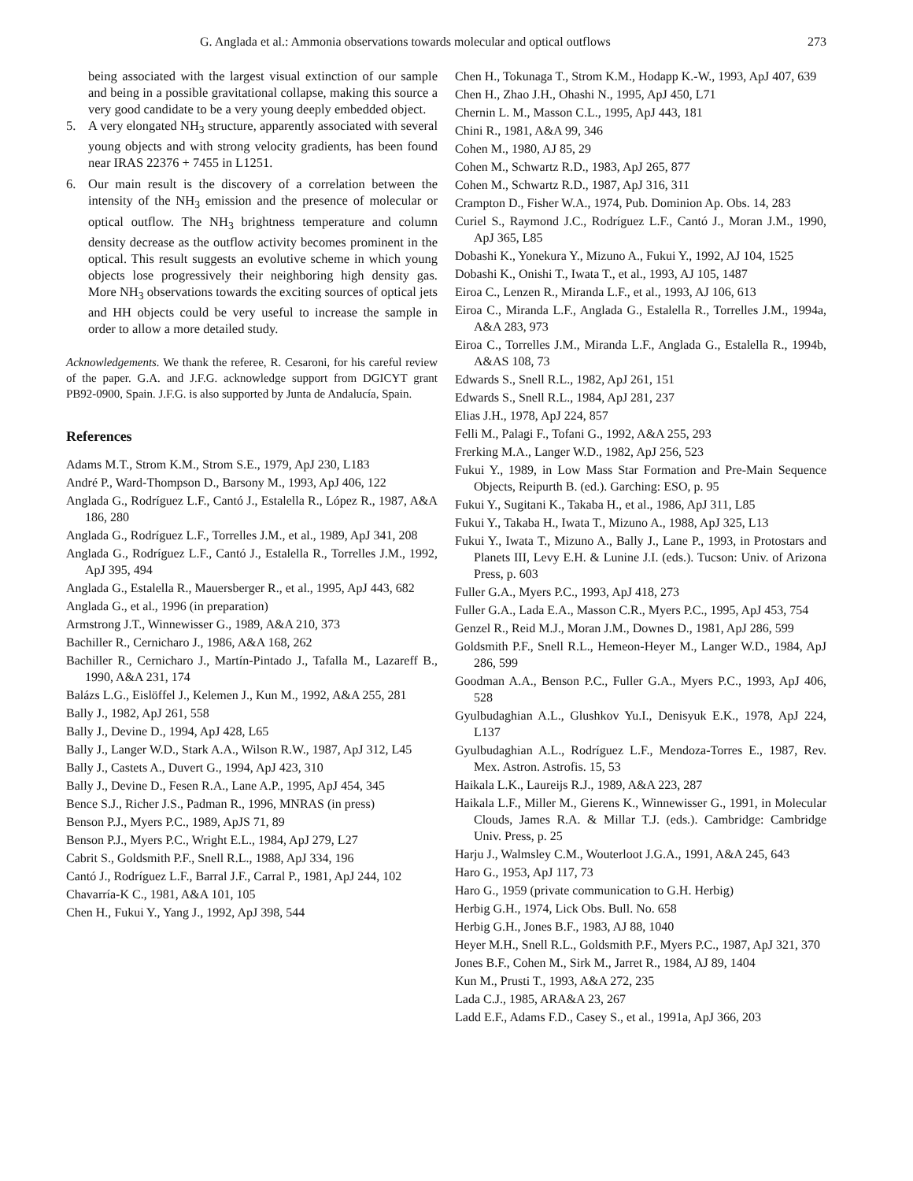G. Anglada et al.: Ammonia observations towards molecular and optical outflows 273
being associated with the largest visual extinction of our sample and being in a possible gravitational collapse, making this source a very good candidate to be a very young deeply embedded object.
5. A very elongated NH<sub>3</sub> structure, apparently associated with several young objects and with strong velocity gradients, has been found near IRAS 22376 + 7455 in L1251.
6. Our main result is the discovery of a correlation between the intensity of the NH<sub>3</sub> emission and the presence of molecular or optical outflow. The NH<sub>3</sub> brightness temperature and column density decrease as the outflow activity becomes prominent in the optical. This result suggests an evolutive scheme in which young objects lose progressively their neighboring high density gas. More NH<sub>3</sub> observations towards the exciting sources of optical jets and HH objects could be very useful to increase the sample in order to allow a more detailed study.
Acknowledgements. We thank the referee, R. Cesaroni, for his careful review of the paper. G.A. and J.F.G. acknowledge support from DGICYT grant PB92-0900, Spain. J.F.G. is also supported by Junta de Andalucía, Spain.
References
Adams M.T., Strom K.M., Strom S.E., 1979, ApJ 230, L183
André P., Ward-Thompson D., Barsony M., 1993, ApJ 406, 122
Anglada G., Rodríguez L.F., Cantó J., Estalella R., López R., 1987, A&A 186, 280
Anglada G., Rodríguez L.F., Torrelles J.M., et al., 1989, ApJ 341, 208
Anglada G., Rodríguez L.F., Cantó J., Estalella R., Torrelles J.M., 1992, ApJ 395, 494
Anglada G., Estalella R., Mauersberger R., et al., 1995, ApJ 443, 682
Anglada G., et al., 1996 (in preparation)
Armstrong J.T., Winnewisser G., 1989, A&A 210, 373
Bachiller R., Cernicharo J., 1986, A&A 168, 262
Bachiller R., Cernicharo J., Martín-Pintado J., Tafalla M., Lazareff B., 1990, A&A 231, 174
Balázs L.G., Eislöffel J., Kelemen J., Kun M., 1992, A&A 255, 281
Bally J., 1982, ApJ 261, 558
Bally J., Devine D., 1994, ApJ 428, L65
Bally J., Langer W.D., Stark A.A., Wilson R.W., 1987, ApJ 312, L45
Bally J., Castets A., Duvert G., 1994, ApJ 423, 310
Bally J., Devine D., Fesen R.A., Lane A.P., 1995, ApJ 454, 345
Bence S.J., Richer J.S., Padman R., 1996, MNRAS (in press)
Benson P.J., Myers P.C., 1989, ApJS 71, 89
Benson P.J., Myers P.C., Wright E.L., 1984, ApJ 279, L27
Cabrit S., Goldsmith P.F., Snell R.L., 1988, ApJ 334, 196
Cantó J., Rodríguez L.F., Barral J.F., Carral P., 1981, ApJ 244, 102
Chavarría-K C., 1981, A&A 101, 105
Chen H., Fukui Y., Yang J., 1992, ApJ 398, 544
Chen H., Tokunaga T., Strom K.M., Hodapp K.-W., 1993, ApJ 407, 639
Chen H., Zhao J.H., Ohashi N., 1995, ApJ 450, L71
Chernin L. M., Masson C.L., 1995, ApJ 443, 181
Chini R., 1981, A&A 99, 346
Cohen M., 1980, AJ 85, 29
Cohen M., Schwartz R.D., 1983, ApJ 265, 877
Cohen M., Schwartz R.D., 1987, ApJ 316, 311
Crampton D., Fisher W.A., 1974, Pub. Dominion Ap. Obs. 14, 283
Curiel S., Raymond J.C., Rodríguez L.F., Cantó J., Moran J.M., 1990, ApJ 365, L85
Dobashi K., Yonekura Y., Mizuno A., Fukui Y., 1992, AJ 104, 1525
Dobashi K., Onishi T., Iwata T., et al., 1993, AJ 105, 1487
Eiroa C., Lenzen R., Miranda L.F., et al., 1993, AJ 106, 613
Eiroa C., Miranda L.F., Anglada G., Estalella R., Torrelles J.M., 1994a, A&A 283, 973
Eiroa C., Torrelles J.M., Miranda L.F., Anglada G., Estalella R., 1994b, A&AS 108, 73
Edwards S., Snell R.L., 1982, ApJ 261, 151
Edwards S., Snell R.L., 1984, ApJ 281, 237
Elias J.H., 1978, ApJ 224, 857
Felli M., Palagi F., Tofani G., 1992, A&A 255, 293
Frerking M.A., Langer W.D., 1982, ApJ 256, 523
Fukui Y., 1989, in Low Mass Star Formation and Pre-Main Sequence Objects, Reipurth B. (ed.). Garching: ESO, p. 95
Fukui Y., Sugitani K., Takaba H., et al., 1986, ApJ 311, L85
Fukui Y., Takaba H., Iwata T., Mizuno A., 1988, ApJ 325, L13
Fukui Y., Iwata T., Mizuno A., Bally J., Lane P., 1993, in Protostars and Planets III, Levy E.H. & Lunine J.I. (eds.). Tucson: Univ. of Arizona Press, p. 603
Fuller G.A., Myers P.C., 1993, ApJ 418, 273
Fuller G.A., Lada E.A., Masson C.R., Myers P.C., 1995, ApJ 453, 754
Genzel R., Reid M.J., Moran J.M., Downes D., 1981, ApJ 286, 599
Goldsmith P.F., Snell R.L., Hemeon-Heyer M., Langer W.D., 1984, ApJ 286, 599
Goodman A.A., Benson P.C., Fuller G.A., Myers P.C., 1993, ApJ 406, 528
Gyulbudaghian A.L., Glushkov Yu.I., Denisyuk E.K., 1978, ApJ 224, L137
Gyulbudaghian A.L., Rodríguez L.F., Mendoza-Torres E., 1987, Rev. Mex. Astron. Astrofis. 15, 53
Haikala L.K., Laureijs R.J., 1989, A&A 223, 287
Haikala L.F., Miller M., Gierens K., Winnewisser G., 1991, in Molecular Clouds, James R.A. & Millar T.J. (eds.). Cambridge: Cambridge Univ. Press, p. 25
Harju J., Walmsley C.M., Wouterloot J.G.A., 1991, A&A 245, 643
Haro G., 1953, ApJ 117, 73
Haro G., 1959 (private communication to G.H. Herbig)
Herbig G.H., 1974, Lick Obs. Bull. No. 658
Herbig G.H., Jones B.F., 1983, AJ 88, 1040
Heyer M.H., Snell R.L., Goldsmith P.F., Myers P.C., 1987, ApJ 321, 370
Jones B.F., Cohen M., Sirk M., Jarret R., 1984, AJ 89, 1404
Kun M., Prusti T., 1993, A&A 272, 235
Lada C.J., 1985, ARA&A 23, 267
Ladd E.F., Adams F.D., Casey S., et al., 1991a, ApJ 366, 203